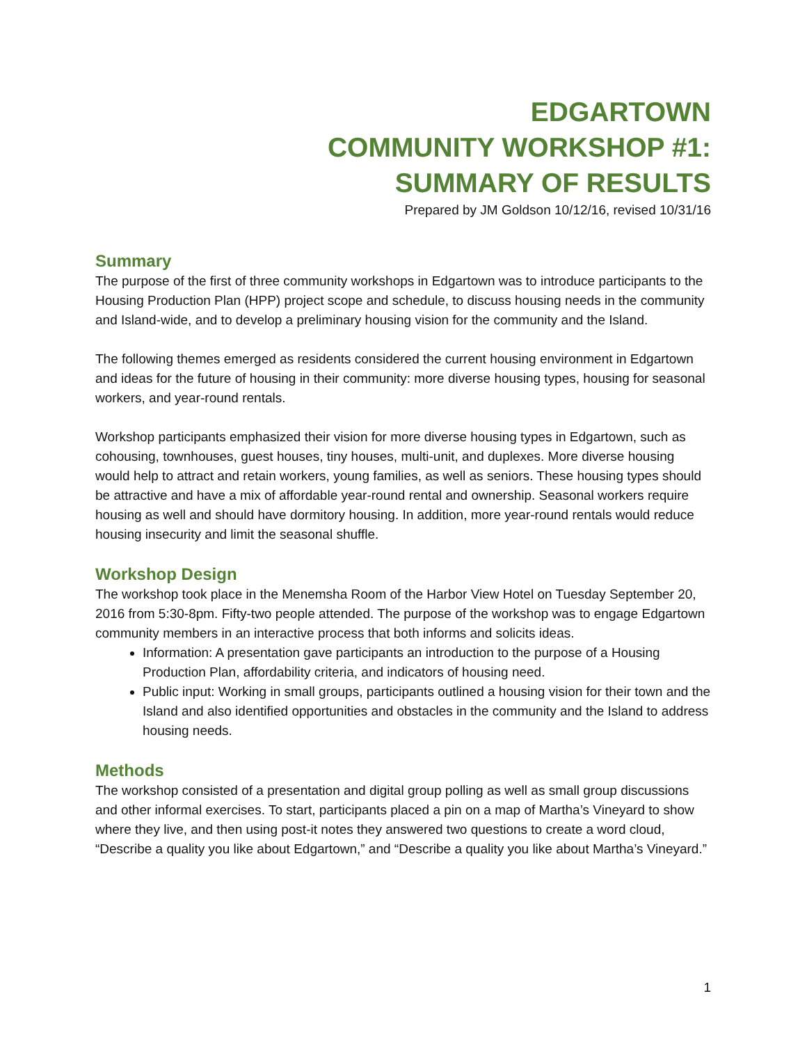EDGARTOWN
COMMUNITY WORKSHOP #1:
SUMMARY OF RESULTS
Prepared by JM Goldson 10/12/16, revised 10/31/16
Summary
The purpose of the first of three community workshops in Edgartown was to introduce participants to the Housing Production Plan (HPP) project scope and schedule, to discuss housing needs in the community and Island-wide, and to develop a preliminary housing vision for the community and the Island.
The following themes emerged as residents considered the current housing environment in Edgartown and ideas for the future of housing in their community: more diverse housing types, housing for seasonal workers, and year-round rentals.
Workshop participants emphasized their vision for more diverse housing types in Edgartown, such as cohousing, townhouses, guest houses, tiny houses, multi-unit, and duplexes. More diverse housing would help to attract and retain workers, young families, as well as seniors. These housing types should be attractive and have a mix of affordable year-round rental and ownership. Seasonal workers require housing as well and should have dormitory housing. In addition, more year-round rentals would reduce housing insecurity and limit the seasonal shuffle.
Workshop Design
The workshop took place in the Menemsha Room of the Harbor View Hotel on Tuesday September 20, 2016 from 5:30-8pm. Fifty-two people attended. The purpose of the workshop was to engage Edgartown community members in an interactive process that both informs and solicits ideas.
Information: A presentation gave participants an introduction to the purpose of a Housing Production Plan, affordability criteria, and indicators of housing need.
Public input: Working in small groups, participants outlined a housing vision for their town and the Island and also identified opportunities and obstacles in the community and the Island to address housing needs.
Methods
The workshop consisted of a presentation and digital group polling as well as small group discussions and other informal exercises. To start, participants placed a pin on a map of Martha’s Vineyard to show where they live, and then using post-it notes they answered two questions to create a word cloud, “Describe a quality you like about Edgartown,” and “Describe a quality you like about Martha’s Vineyard.”
1